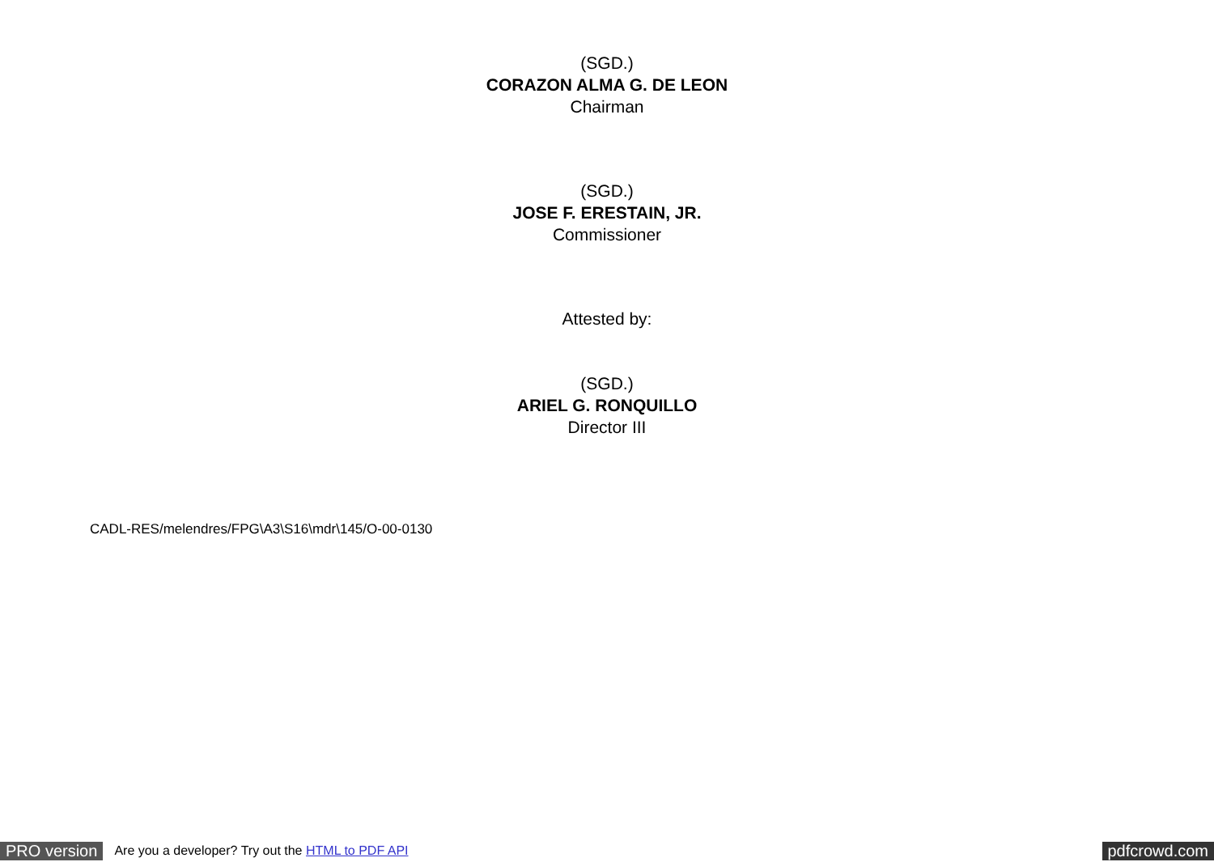(SGD.)
CORAZON ALMA G. DE LEON
Chairman
(SGD.)
JOSE F. ERESTAIN, JR.
Commissioner
Attested by:
(SGD.)
ARIEL G. RONQUILLO
Director III
CADL-RES/melendres/FPG\A3\S16\mdr\145/O-00-0130
PRO version Are you a developer? Try out the HTML to PDF API pdfcrowd.com